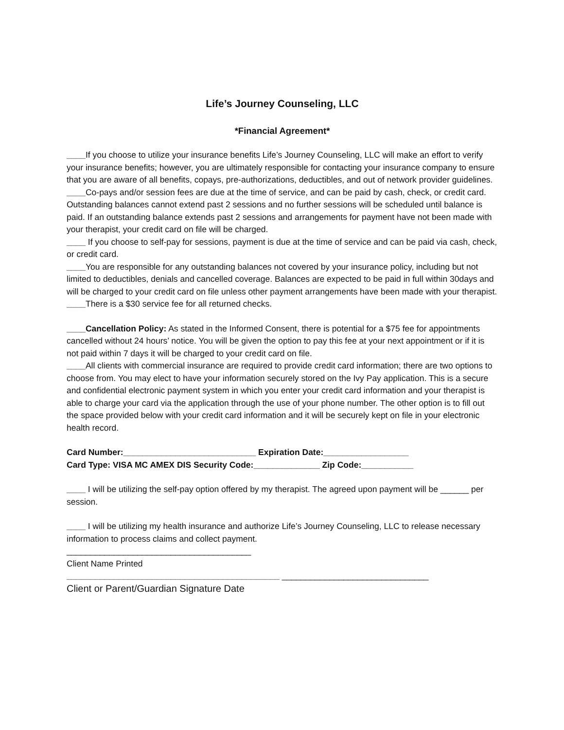Life’s Journey Counseling, LLC
*Financial Agreement*
____If you choose to utilize your insurance benefits Life’s Journey Counseling, LLC will make an effort to verify your insurance benefits; however, you are ultimately responsible for contacting your insurance company to ensure that you are aware of all benefits, copays, pre-authorizations, deductibles, and out of network provider guidelines.
____Co-pays and/or session fees are due at the time of service, and can be paid by cash, check, or credit card. Outstanding balances cannot extend past 2 sessions and no further sessions will be scheduled until balance is paid. If an outstanding balance extends past 2 sessions and arrangements for payment have not been made with your therapist, your credit card on file will be charged.
____ If you choose to self-pay for sessions, payment is due at the time of service and can be paid via cash, check, or credit card.
____You are responsible for any outstanding balances not covered by your insurance policy, including but not limited to deductibles, denials and cancelled coverage. Balances are expected to be paid in full within 30days and will be charged to your credit card on file unless other payment arrangements have been made with your therapist.
____There is a $30 service fee for all returned checks.
____Cancellation Policy: As stated in the Informed Consent, there is potential for a $75 fee for appointments cancelled without 24 hours’ notice. You will be given the option to pay this fee at your next appointment or if it is not paid within 7 days it will be charged to your credit card on file.
____All clients with commercial insurance are required to provide credit card information; there are two options to choose from. You may elect to have your information securely stored on the Ivy Pay application. This is a secure and confidential electronic payment system in which you enter your credit card information and your therapist is able to charge your card via the application through the use of your phone number. The other option is to fill out the space provided below with your credit card information and it will be securely kept on file in your electronic health record.
Card Number:____________________________ Expiration Date:__________________
Card Type: VISA MC AMEX DIS Security Code:______________ Zip Code:___________
____ I will be utilizing the self-pay option offered by my therapist. The agreed upon payment will be ______ per session.
____ I will be utilizing my health insurance and authorize Life’s Journey Counseling, LLC to release necessary information to process claims and collect payment.
_______________________________________
Client Name Printed
_____________________________________________ _______________________________
Client or Parent/Guardian Signature Date